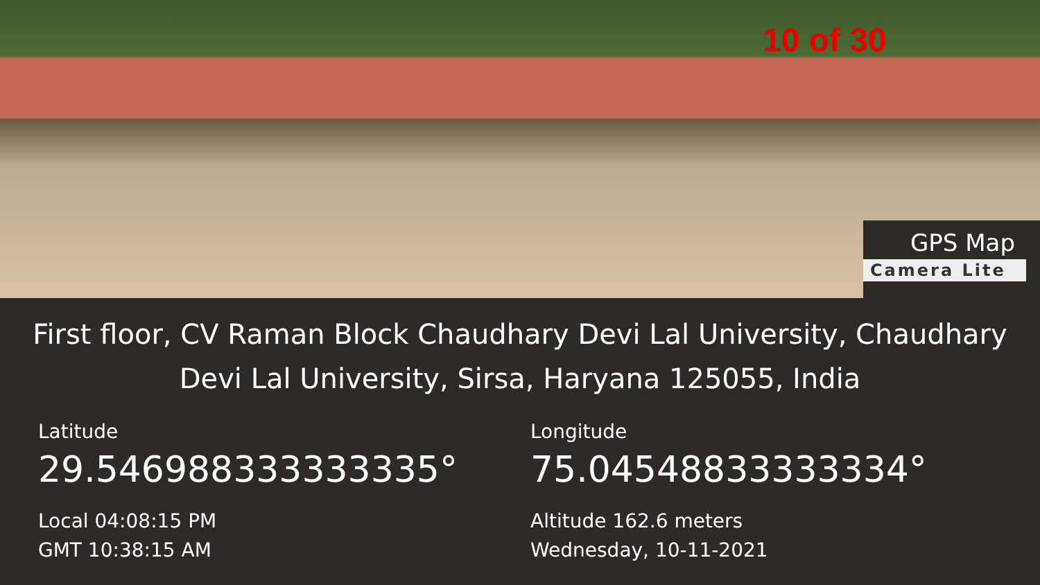10 of 30
GPS Map
Camera Lite
First floor, CV Raman Block Chaudhary Devi Lal University, Chaudhary Devi Lal University, Sirsa, Haryana 125055, India
Latitude
29.546988333333335°
Local 04:08:15 PM
GMT 10:38:15 AM
Longitude
75.04548833333334°
Altitude 162.6 meters
Wednesday, 10-11-2021